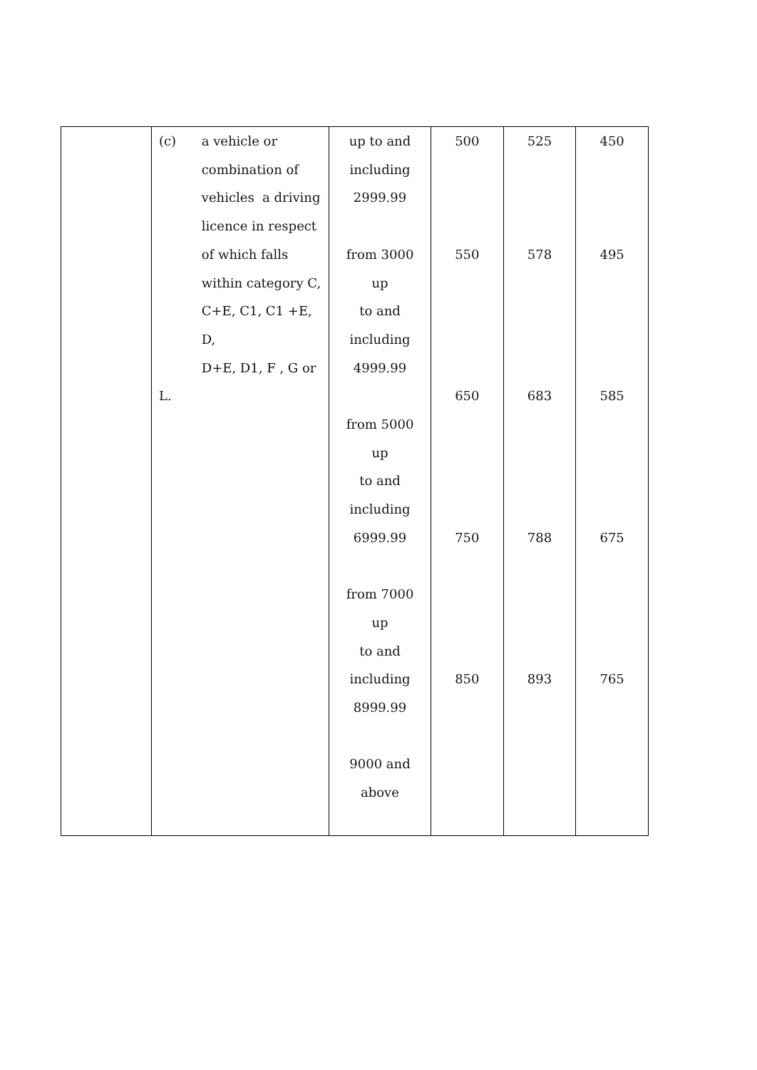| | (c) a vehicle or combination of vehicles a driving licence in respect of which falls within category C, C+E, C1, C1 +E, D, D+E, D1, F , G or L. | up to and including 2999.99 from 3000 up to and including 4999.99 from 5000 up to and including 6999.99 from 7000 up to and including 8999.99 9000 and above | 500 550 650 750 850 | 525 578 683 788 893 | 450 495 585 675 765 |